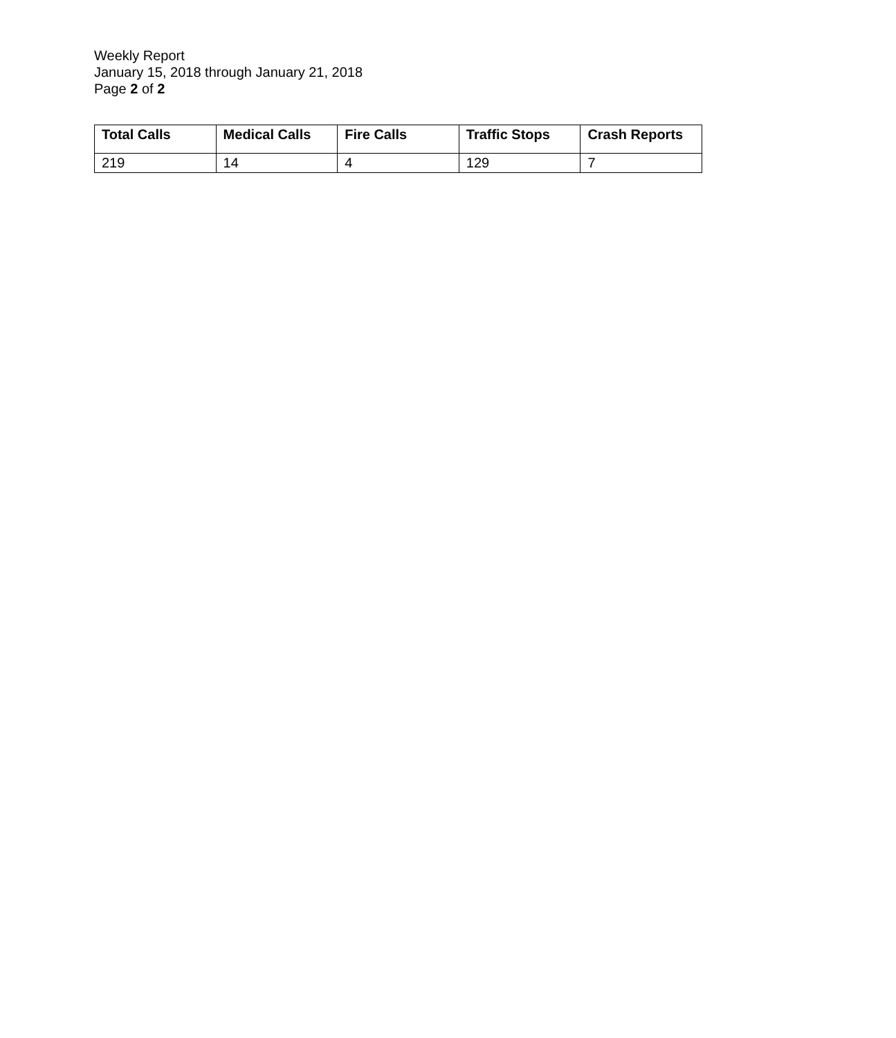Weekly Report
January 15, 2018 through January 21, 2018
Page 2 of 2
| Total Calls | Medical Calls | Fire Calls | Traffic Stops | Crash Reports |
| --- | --- | --- | --- | --- |
| 219 | 14 | 4 | 129 | 7 |